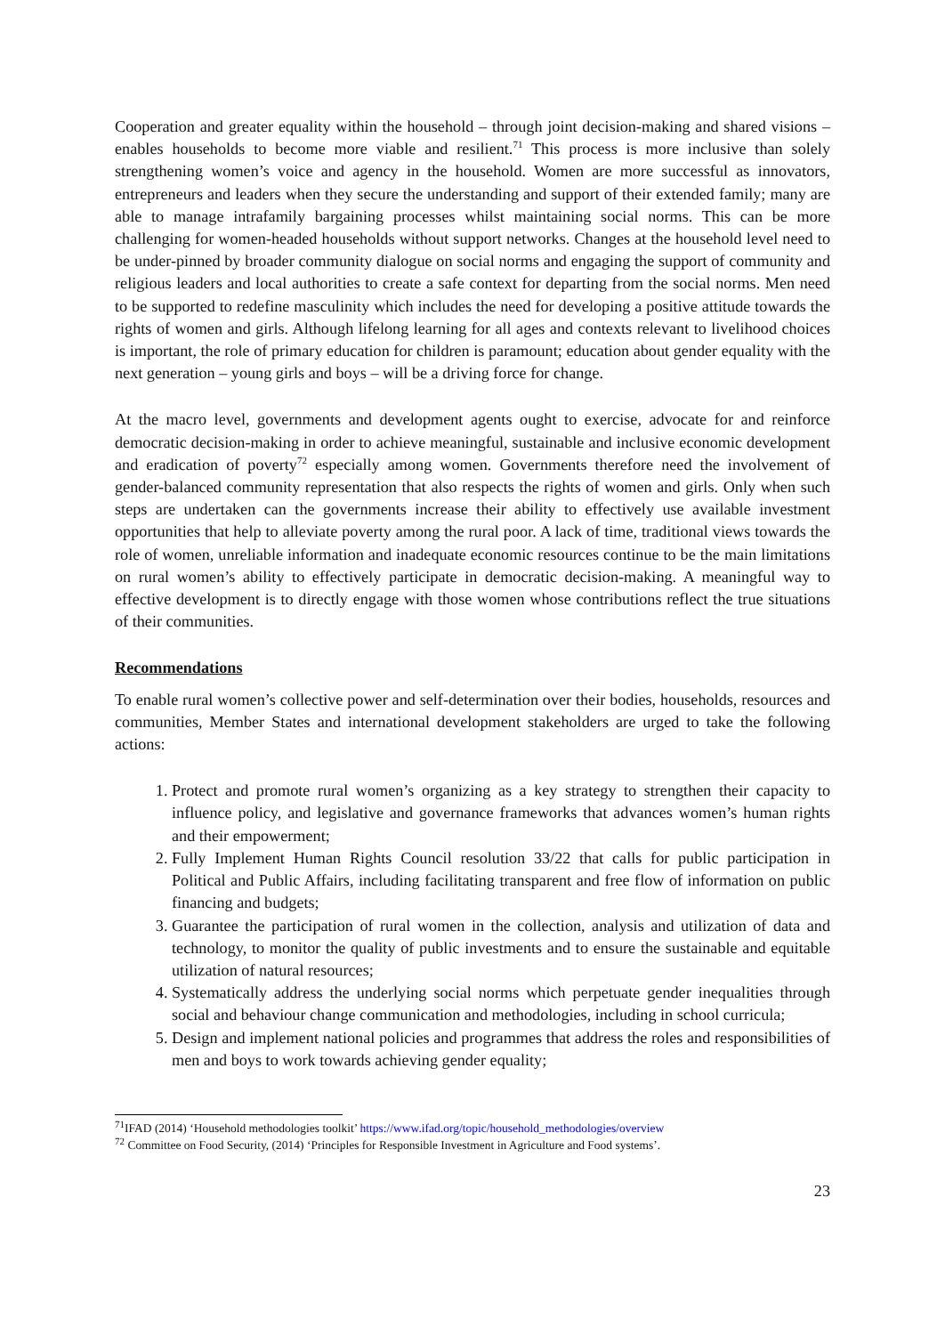Cooperation and greater equality within the household – through joint decision-making and shared visions – enables households to become more viable and resilient.<sup>71</sup> This process is more inclusive than solely strengthening women’s voice and agency in the household. Women are more successful as innovators, entrepreneurs and leaders when they secure the understanding and support of their extended family; many are able to manage intrafamily bargaining processes whilst maintaining social norms. This can be more challenging for women-headed households without support networks. Changes at the household level need to be under-pinned by broader community dialogue on social norms and engaging the support of community and religious leaders and local authorities to create a safe context for departing from the social norms. Men need to be supported to redefine masculinity which includes the need for developing a positive attitude towards the rights of women and girls. Although lifelong learning for all ages and contexts relevant to livelihood choices is important, the role of primary education for children is paramount; education about gender equality with the next generation – young girls and boys – will be a driving force for change.
At the macro level, governments and development agents ought to exercise, advocate for and reinforce democratic decision-making in order to achieve meaningful, sustainable and inclusive economic development and eradication of poverty<sup>72</sup> especially among women. Governments therefore need the involvement of gender-balanced community representation that also respects the rights of women and girls. Only when such steps are undertaken can the governments increase their ability to effectively use available investment opportunities that help to alleviate poverty among the rural poor. A lack of time, traditional views towards the role of women, unreliable information and inadequate economic resources continue to be the main limitations on rural women’s ability to effectively participate in democratic decision-making. A meaningful way to effective development is to directly engage with those women whose contributions reflect the true situations of their communities.
Recommendations
To enable rural women’s collective power and self-determination over their bodies, households, resources and communities, Member States and international development stakeholders are urged to take the following actions:
1. Protect and promote rural women’s organizing as a key strategy to strengthen their capacity to influence policy, and legislative and governance frameworks that advances women’s human rights and their empowerment;
2. Fully Implement Human Rights Council resolution 33/22 that calls for public participation in Political and Public Affairs, including facilitating transparent and free flow of information on public financing and budgets;
3. Guarantee the participation of rural women in the collection, analysis and utilization of data and technology, to monitor the quality of public investments and to ensure the sustainable and equitable utilization of natural resources;
4. Systematically address the underlying social norms which perpetuate gender inequalities through social and behaviour change communication and methodologies, including in school curricula;
5. Design and implement national policies and programmes that address the roles and responsibilities of men and boys to work towards achieving gender equality;
<sup>71</sup>IFAD (2014) ‘Household methodologies toolkit’ https://www.ifad.org/topic/household_methodologies/overview
<sup>72</sup> Committee on Food Security, (2014) ‘Principles for Responsible Investment in Agriculture and Food systems’.
23